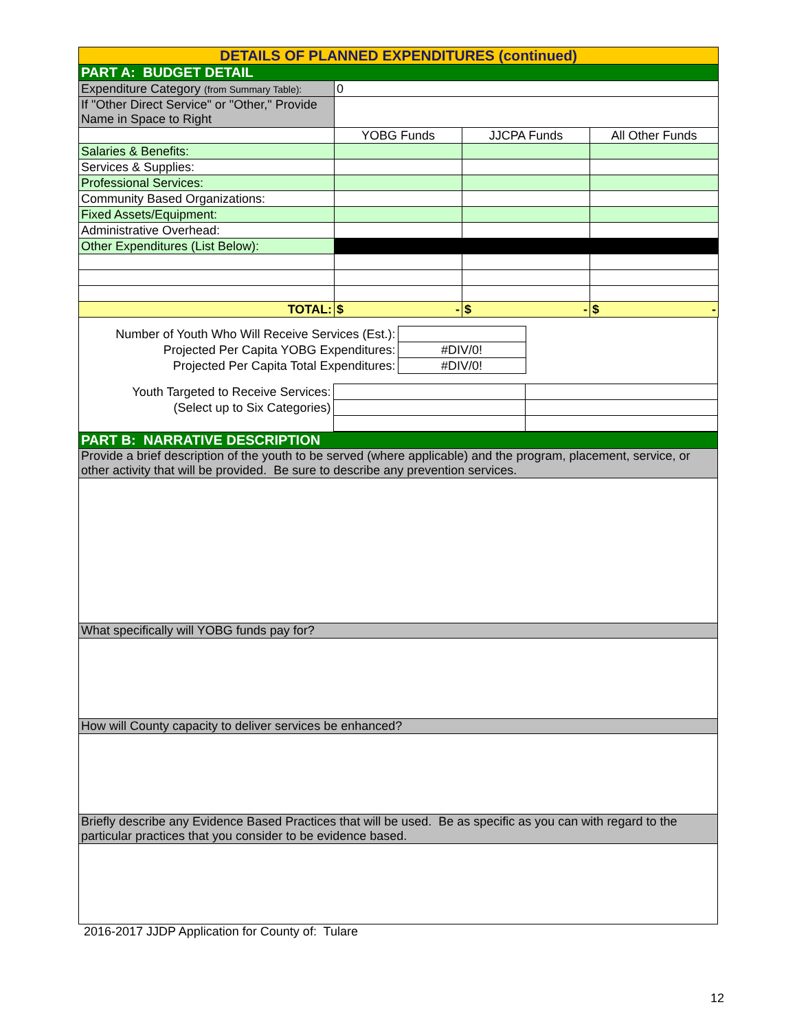| DETAILS OF PLANNED EXPENDITURES (continued) | | | |
| PART A: BUDGET DETAIL | | | |
| Expenditure Category (from Summary Table): | 0 | | |
| If "Other Direct Service" or "Other," Provide Name in Space to Right | | | |
| | YOBG Funds | JJCPA Funds | All Other Funds |
| Salaries & Benefits: | | | |
| Services & Supplies: | | | |
| Professional Services: | | | |
| Community Based Organizations: | | | |
| Fixed Assets/Equipment: | | | |
| Administrative Overhead: | | | |
| Other Expenditures (List Below): | | | |
| TOTAL: | $ - | $ - | $ - |
| Number of Youth Who Will Receive Services (Est.): | | |
| Projected Per Capita YOBG Expenditures: | #DIV/0! | |
| Projected Per Capita Total Expenditures: | #DIV/0! | |
| Youth Targeted to Receive Services: | | |
| (Select up to Six Categories) | | |
| PART B: NARRATIVE DESCRIPTION |
| Provide a brief description of the youth to be served (where applicable) and the program, placement, service, or other activity that will be provided. Be sure to describe any prevention services. |
| What specifically will YOBG funds pay for? |
| How will County capacity to deliver services be enhanced? |
| Briefly describe any Evidence Based Practices that will be used. Be as specific as you can with regard to the particular practices that you consider to be evidence based. |
2016-2017 JJDP Application for County of: Tulare
12